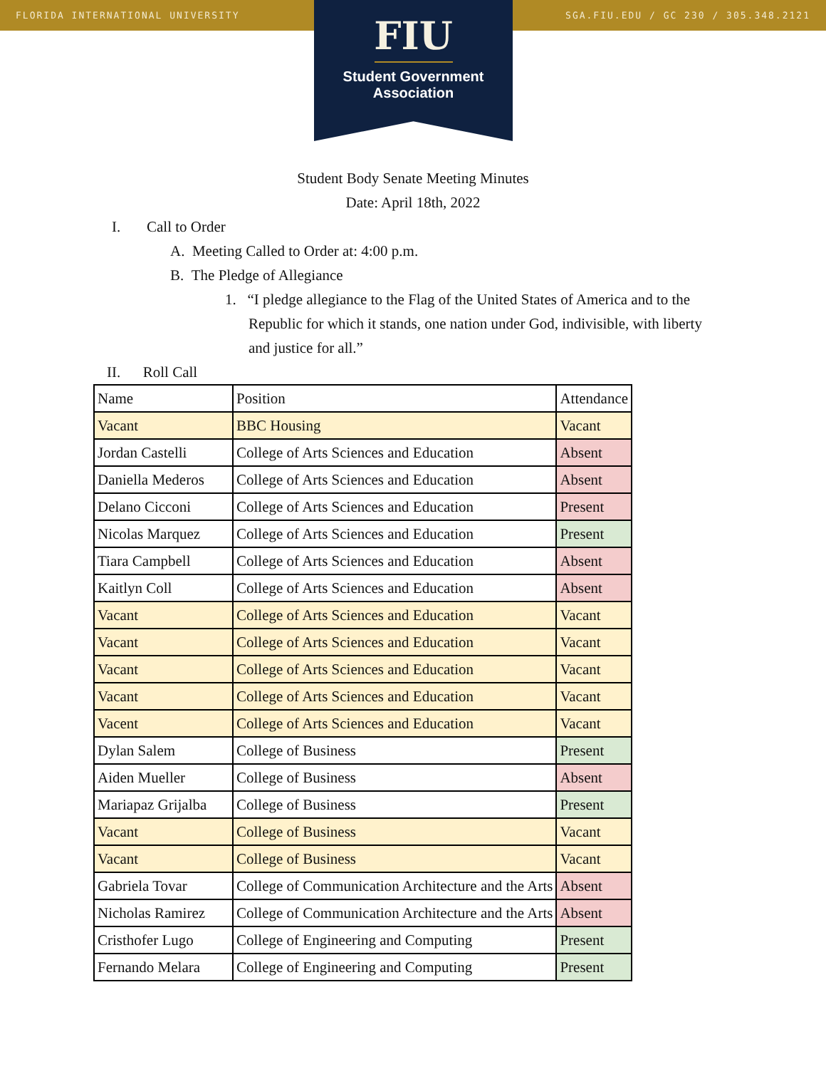FLORIDA INTERNATIONAL UNIVERSITY SGA.FIU.EDU / GC 230 / 305.348.2121
FIU
Student Government
Association
Student Body Senate Meeting Minutes
Date: April 18th, 2022
I. Call to Order
A. Meeting Called to Order at: 4:00 p.m.
B. The Pledge of Allegiance
1. “I pledge allegiance to the Flag of the United States of America and to the
Republic for which it stands, one nation under God, indivisible, with liberty
and justice for all.”
II. Roll Call
| Name | Position | Attendance |
| Vacant | BBC Housing | Vacant |
| Jordan Castelli | College of Arts Sciences and Education | Absent |
| Daniella Mederos | College of Arts Sciences and Education | Absent |
| Delano Cicconi | College of Arts Sciences and Education | Present |
| Nicolas Marquez | College of Arts Sciences and Education | Present |
| Tiara Campbell | College of Arts Sciences and Education | Absent |
| Kaitlyn Coll | College of Arts Sciences and Education | Absent |
| Vacant | College of Arts Sciences and Education | Vacant |
| Vacant | College of Arts Sciences and Education | Vacant |
| Vacant | College of Arts Sciences and Education | Vacant |
| Vacant | College of Arts Sciences and Education | Vacant |
| Vacent | College of Arts Sciences and Education | Vacant |
| Dylan Salem | College of Business | Present |
| Aiden Mueller | College of Business | Absent |
| Mariapaz Grijalba | College of Business | Present |
| Vacant | College of Business | Vacant |
| Vacant | College of Business | Vacant |
| Gabriela Tovar | College of Communication Architecture and the Arts | Absent |
| Nicholas Ramirez | College of Communication Architecture and the Arts | Absent |
| Cristhofer Lugo | College of Engineering and Computing | Present |
| Fernando Melara | College of Engineering and Computing | Present |